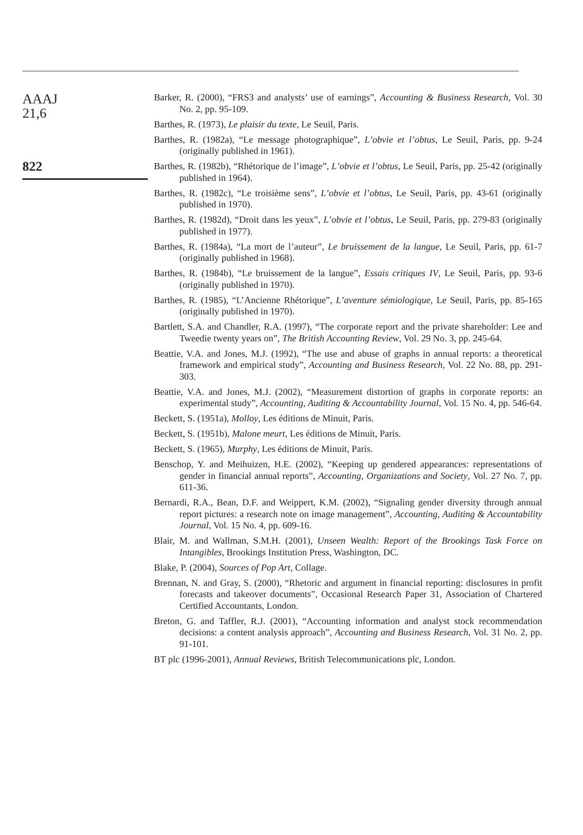AAAJ
21,6
822
Barker, R. (2000), “FRS3 and analysts’ use of earnings”, Accounting & Business Research, Vol. 30 No. 2, pp. 95-109.
Barthes, R. (1973), Le plaisir du texte, Le Seuil, Paris.
Barthes, R. (1982a), “Le message photographique”, L’obvie et l’obtus, Le Seuil, Paris, pp. 9-24 (originally published in 1961).
Barthes, R. (1982b), “Rhétorique de l’image”, L’obvie et l’obtus, Le Seuil, Paris, pp. 25-42 (originally published in 1964).
Barthes, R. (1982c), “Le troisième sens”, L’obvie et l’obtus, Le Seuil, Paris, pp. 43-61 (originally published in 1970).
Barthes, R. (1982d), “Droit dans les yeux”, L’obvie et l’obtus, Le Seuil, Paris, pp. 279-83 (originally published in 1977).
Barthes, R. (1984a), “La mort de l’auteur”, Le bruissement de la langue, Le Seuil, Paris, pp. 61-7 (originally published in 1968).
Barthes, R. (1984b), “Le bruissement de la langue”, Essais critiques IV, Le Seuil, Paris, pp. 93-6 (originally published in 1970).
Barthes, R. (1985), “L’Ancienne Rhétorique”, L’aventure sémiologique, Le Seuil, Paris, pp. 85-165 (originally published in 1970).
Bartlett, S.A. and Chandler, R.A. (1997), “The corporate report and the private shareholder: Lee and Tweedie twenty years on”, The British Accounting Review, Vol. 29 No. 3, pp. 245-64.
Beattie, V.A. and Jones, M.J. (1992), “The use and abuse of graphs in annual reports: a theoretical framework and empirical study”, Accounting and Business Research, Vol. 22 No. 88, pp. 291-303.
Beattie, V.A. and Jones, M.J. (2002), “Measurement distortion of graphs in corporate reports: an experimental study”, Accounting, Auditing & Accountability Journal, Vol. 15 No. 4, pp. 546-64.
Beckett, S. (1951a), Molloy, Les éditions de Minuit, Paris.
Beckett, S. (1951b), Malone meurt, Les éditions de Minuit, Paris.
Beckett, S. (1965), Murphy, Les éditions de Minuit, Paris.
Benschop, Y. and Meihuizen, H.E. (2002), “Keeping up gendered appearances: representations of gender in financial annual reports”, Accounting, Organizations and Society, Vol. 27 No. 7, pp. 611-36.
Bernardi, R.A., Bean, D.F. and Weippert, K.M. (2002), “Signaling gender diversity through annual report pictures: a research note on image management”, Accounting, Auditing & Accountability Journal, Vol. 15 No. 4, pp. 609-16.
Blair, M. and Wallman, S.M.H. (2001), Unseen Wealth: Report of the Brookings Task Force on Intangibles, Brookings Institution Press, Washington, DC.
Blake, P. (2004), Sources of Pop Art, Collage.
Brennan, N. and Gray, S. (2000), “Rhetoric and argument in financial reporting: disclosures in profit forecasts and takeover documents”, Occasional Research Paper 31, Association of Chartered Certified Accountants, London.
Breton, G. and Taffler, R.J. (2001), “Accounting information and analyst stock recommendation decisions: a content analysis approach”, Accounting and Business Research, Vol. 31 No. 2, pp. 91-101.
BT plc (1996-2001), Annual Reviews, British Telecommunications plc, London.